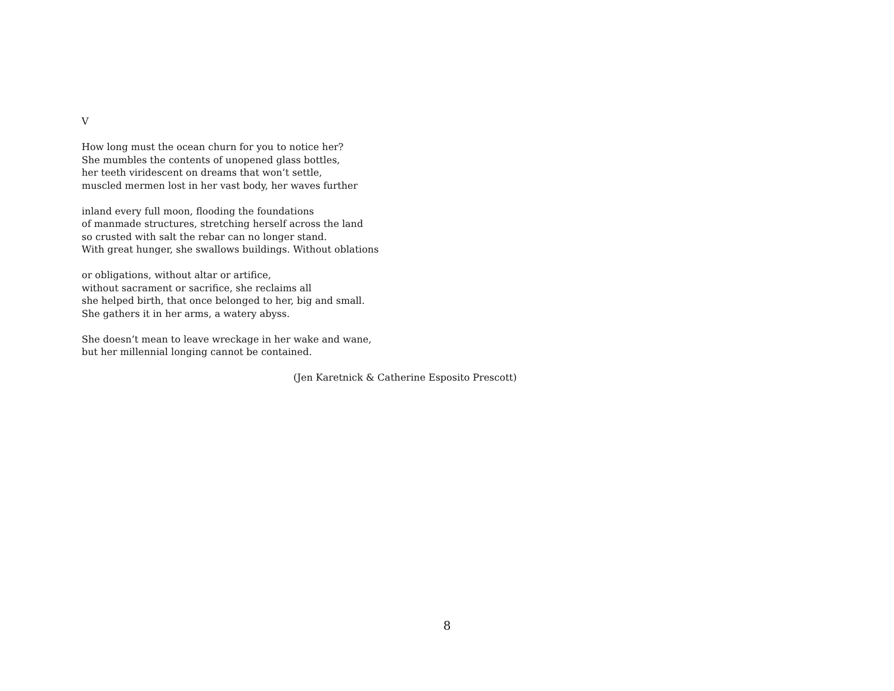V
How long must the ocean churn for you to notice her?
She mumbles the contents of unopened glass bottles,
her teeth viridescent on dreams that won’t settle,
muscled mermen lost in her vast body, her waves further
inland every full moon, flooding the foundations
of manmade structures, stretching herself across the land
so crusted with salt the rebar can no longer stand.
With great hunger, she swallows buildings. Without oblations
or obligations, without altar or artifice,
without sacrament or sacrifice, she reclaims all
she helped birth, that once belonged to her, big and small.
She gathers it in her arms, a watery abyss.
She doesn’t mean to leave wreckage in her wake and wane,
but her millennial longing cannot be contained.
(Jen Karetnick & Catherine Esposito Prescott)
8